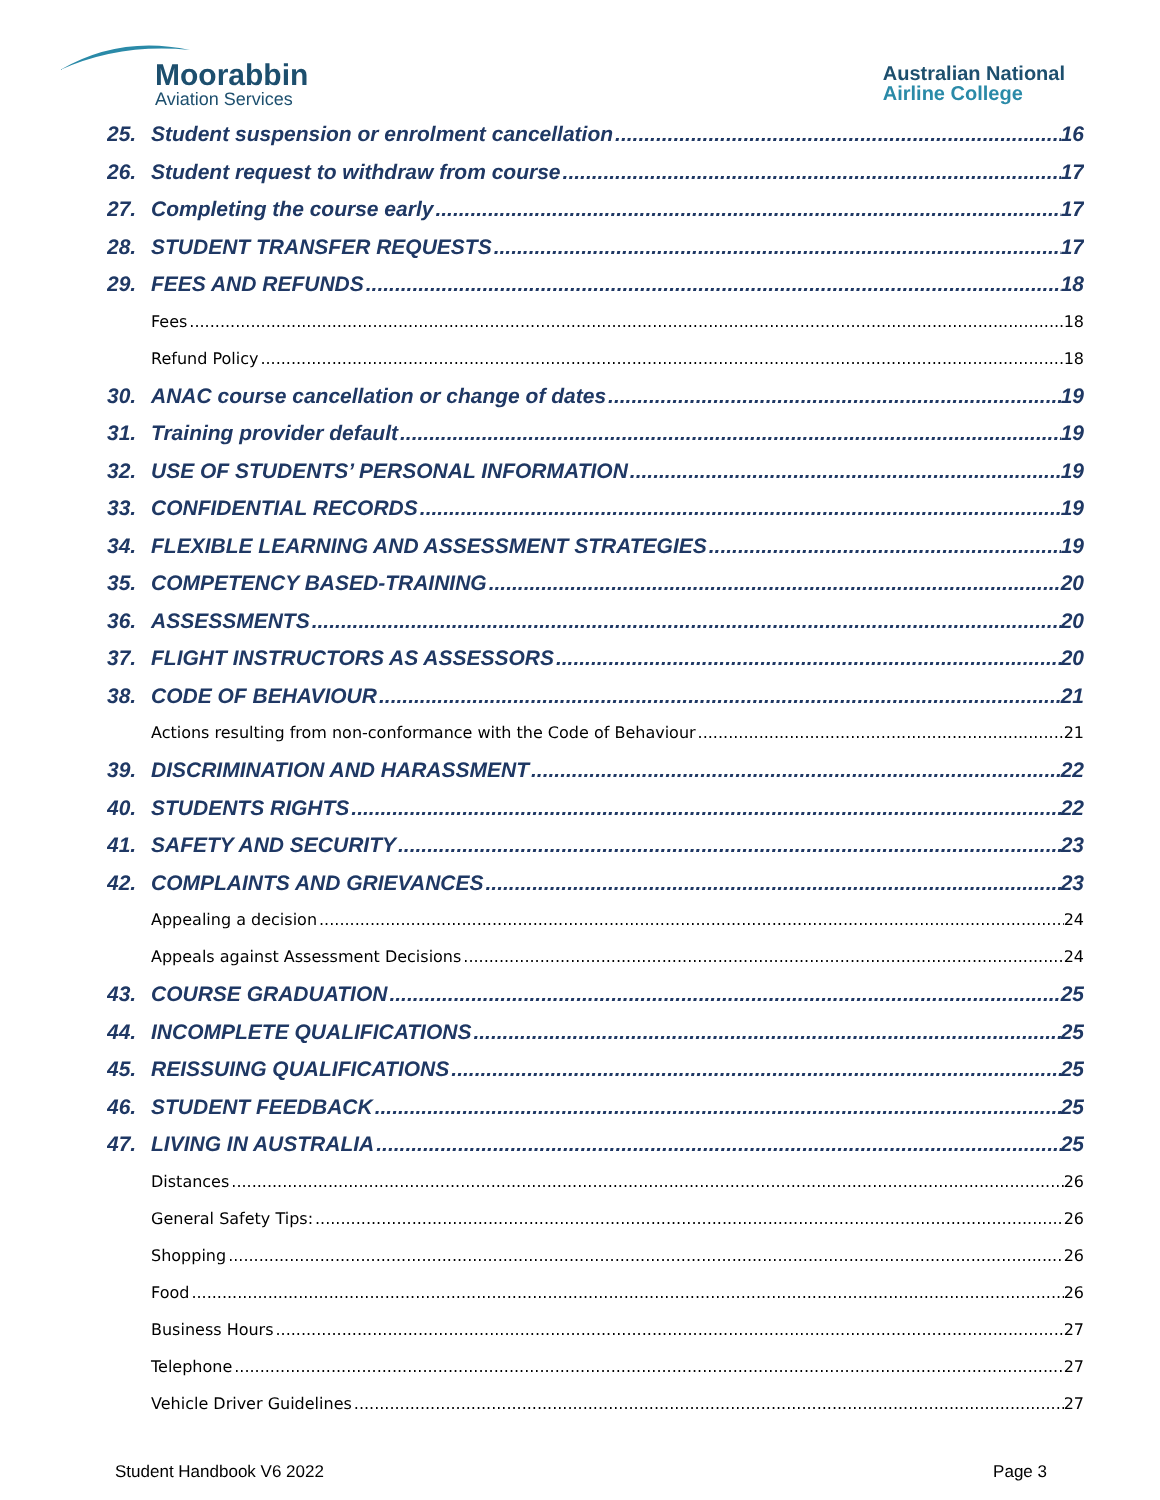Moorabbin
Aviation Services
Australian National
Airline College
25. Student suspension or enrolment cancellation 16
26. Student request to withdraw from course 17
27. Completing the course early 17
28. STUDENT TRANSFER REQUESTS 17
29. FEES AND REFUNDS 18
Fees 18
Refund Policy 18
30. ANAC course cancellation or change of dates 19
31. Training provider default 19
32. USE OF STUDENTS’ PERSONAL INFORMATION 19
33. CONFIDENTIAL RECORDS 19
34. FLEXIBLE LEARNING AND ASSESSMENT STRATEGIES 19
35. COMPETENCY BASED-TRAINING 20
36. ASSESSMENTS 20
37. FLIGHT INSTRUCTORS AS ASSESSORS 20
38. CODE OF BEHAVIOUR 21
Actions resulting from non-conformance with the Code of Behaviour 21
39. DISCRIMINATION AND HARASSMENT 22
40. STUDENTS RIGHTS 22
41. SAFETY AND SECURITY 23
42. COMPLAINTS AND GRIEVANCES 23
Appealing a decision 24
Appeals against Assessment Decisions 24
43. COURSE GRADUATION 25
44. INCOMPLETE QUALIFICATIONS 25
45. REISSUING QUALIFICATIONS 25
46. STUDENT FEEDBACK 25
47. LIVING IN AUSTRALIA 25
Distances 26
General Safety Tips: 26
Shopping 26
Food 26
Business Hours 27
Telephone 27
Vehicle Driver Guidelines 27
Student Handbook V6 2022 Page 3